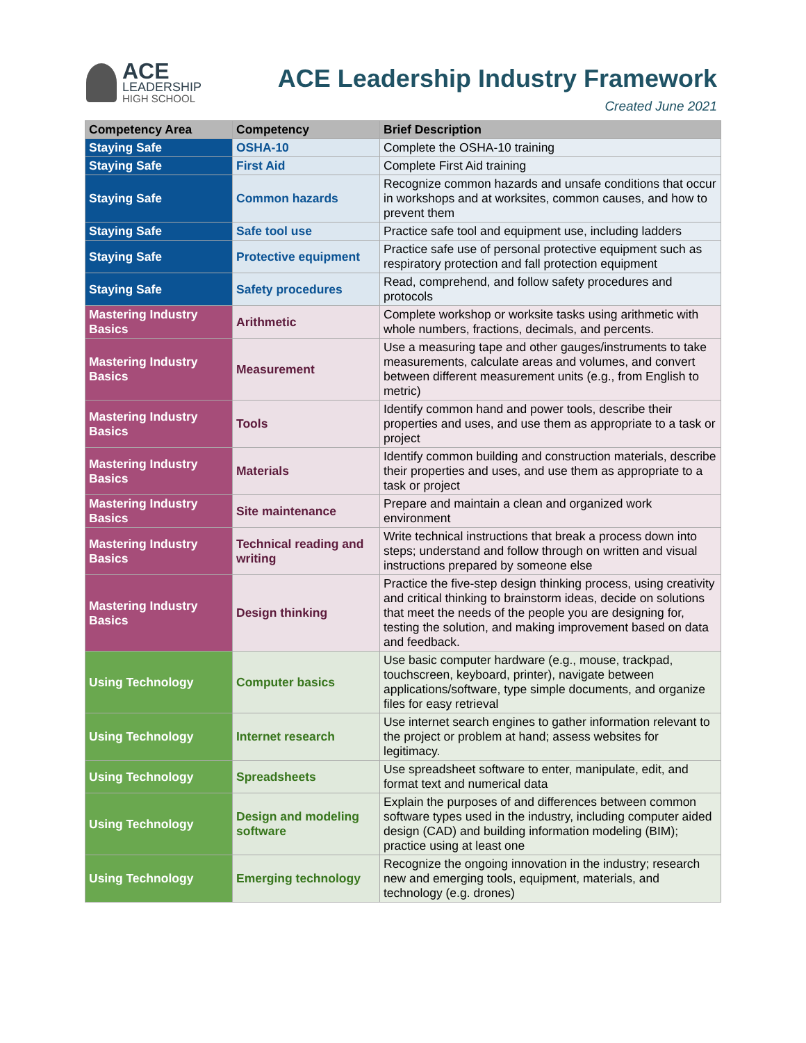ACE
LEADERSHIP
HIGH SCHOOL
ACE Leadership Industry Framework
Created June 2021
| Competency Area | Competency | Brief Description |
| --- | --- | --- |
| Staying Safe | OSHA-10 | Complete the OSHA-10 training |
| Staying Safe | First Aid | Complete First Aid training |
| Staying Safe | Common hazards | Recognize common hazards and unsafe conditions that occur in workshops and at worksites, common causes, and how to prevent them |
| Staying Safe | Safe tool use | Practice safe tool and equipment use, including ladders |
| Staying Safe | Protective equipment | Practice safe use of personal protective equipment such as respiratory protection and fall protection equipment |
| Staying Safe | Safety procedures | Read, comprehend, and follow safety procedures and protocols |
| Mastering Industry Basics | Arithmetic | Complete workshop or worksite tasks using arithmetic with whole numbers, fractions, decimals, and percents. |
| Mastering Industry Basics | Measurement | Use a measuring tape and other gauges/instruments to take measurements, calculate areas and volumes, and convert between different measurement units (e.g., from English to metric) |
| Mastering Industry Basics | Tools | Identify common hand and power tools, describe their properties and uses, and use them as appropriate to a task or project |
| Mastering Industry Basics | Materials | Identify common building and construction materials, describe their properties and uses, and use them as appropriate to a task or project |
| Mastering Industry Basics | Site maintenance | Prepare and maintain a clean and organized work environment |
| Mastering Industry Basics | Technical reading and writing | Write technical instructions that break a process down into steps; understand and follow through on written and visual instructions prepared by someone else |
| Mastering Industry Basics | Design thinking | Practice the five-step design thinking process, using creativity and critical thinking to brainstorm ideas, decide on solutions that meet the needs of the people you are designing for, testing the solution, and making improvement based on data and feedback. |
| Using Technology | Computer basics | Use basic computer hardware (e.g., mouse, trackpad, touchscreen, keyboard, printer), navigate between applications/software, type simple documents, and organize files for easy retrieval |
| Using Technology | Internet research | Use internet search engines to gather information relevant to the project or problem at hand; assess websites for legitimacy. |
| Using Technology | Spreadsheets | Use spreadsheet software to enter, manipulate, edit, and format text and numerical data |
| Using Technology | Design and modeling software | Explain the purposes of and differences between common software types used in the industry, including computer aided design (CAD) and building information modeling (BIM); practice using at least one |
| Using Technology | Emerging technology | Recognize the ongoing innovation in the industry; research new and emerging tools, equipment, materials, and technology (e.g. drones) |